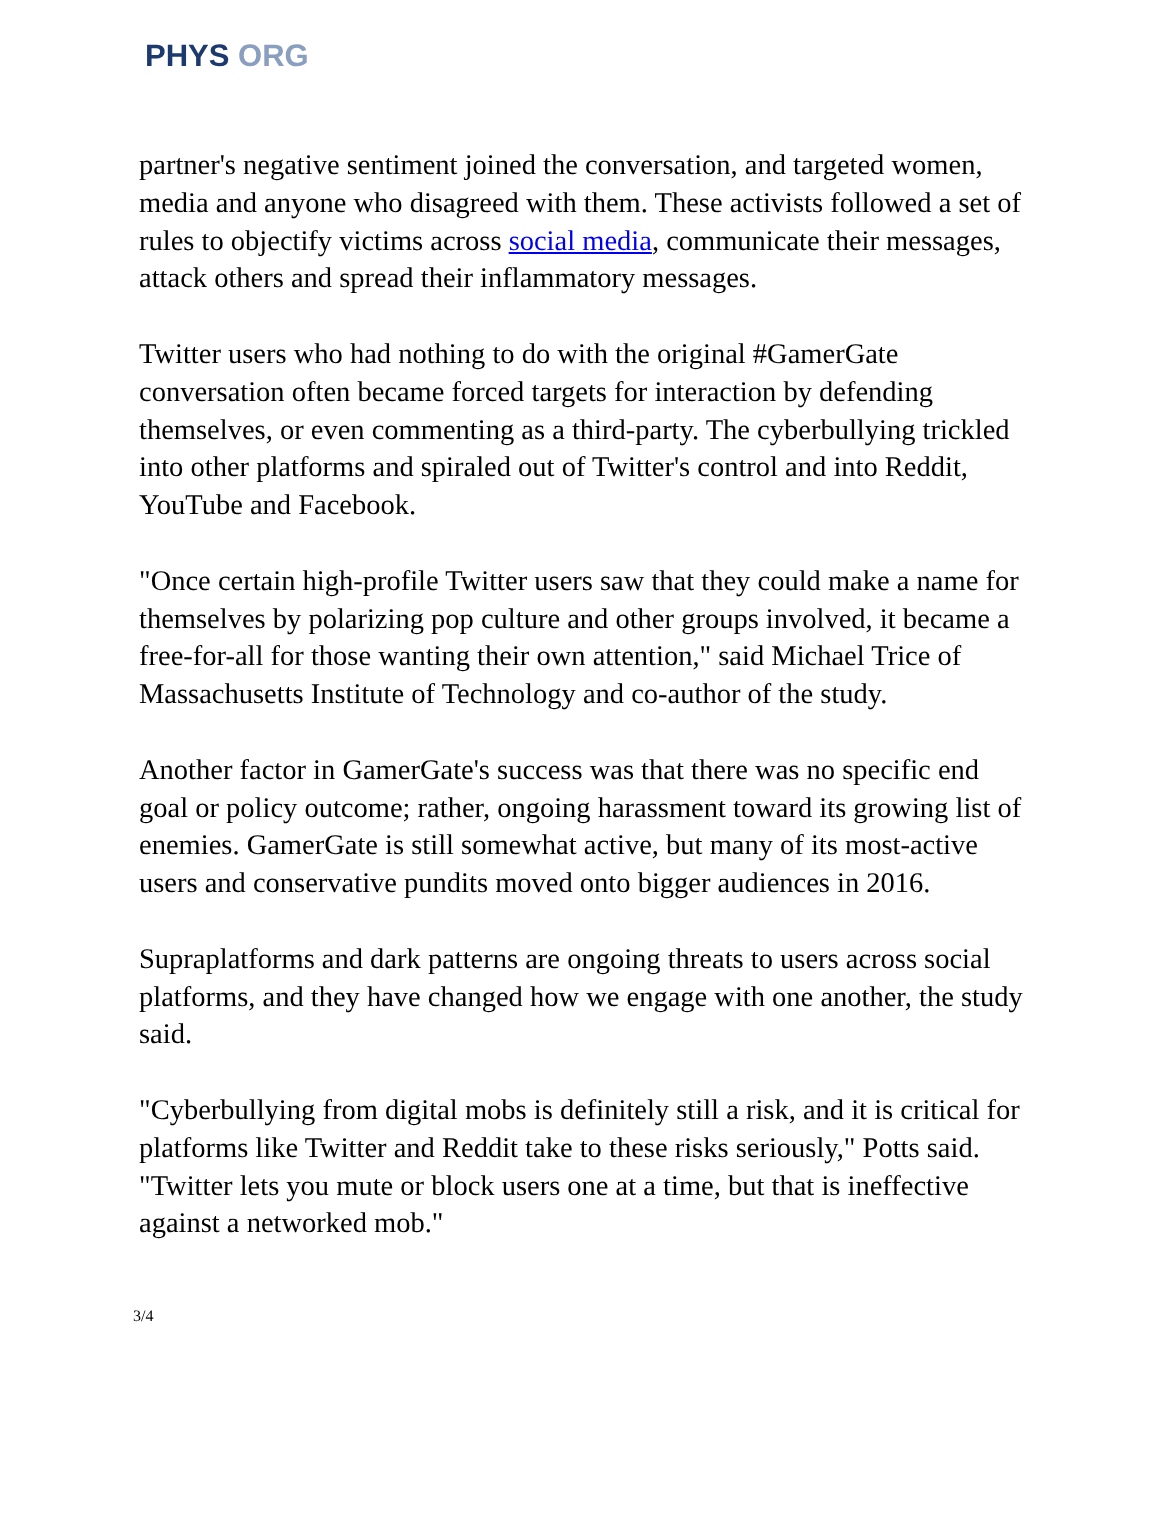PHYS ORG
partner's negative sentiment joined the conversation, and targeted women, media and anyone who disagreed with them. These activists followed a set of rules to objectify victims across social media, communicate their messages, attack others and spread their inflammatory messages.
Twitter users who had nothing to do with the original #GamerGate conversation often became forced targets for interaction by defending themselves, or even commenting as a third-party. The cyberbullying trickled into other platforms and spiraled out of Twitter's control and into Reddit, YouTube and Facebook.
"Once certain high-profile Twitter users saw that they could make a name for themselves by polarizing pop culture and other groups involved, it became a free-for-all for those wanting their own attention," said Michael Trice of Massachusetts Institute of Technology and co-author of the study.
Another factor in GamerGate's success was that there was no specific end goal or policy outcome; rather, ongoing harassment toward its growing list of enemies. GamerGate is still somewhat active, but many of its most-active users and conservative pundits moved onto bigger audiences in 2016.
Supraplatforms and dark patterns are ongoing threats to users across social platforms, and they have changed how we engage with one another, the study said.
"Cyberbullying from digital mobs is definitely still a risk, and it is critical for platforms like Twitter and Reddit take to these risks seriously," Potts said. "Twitter lets you mute or block users one at a time, but that is ineffective against a networked mob."
3/4